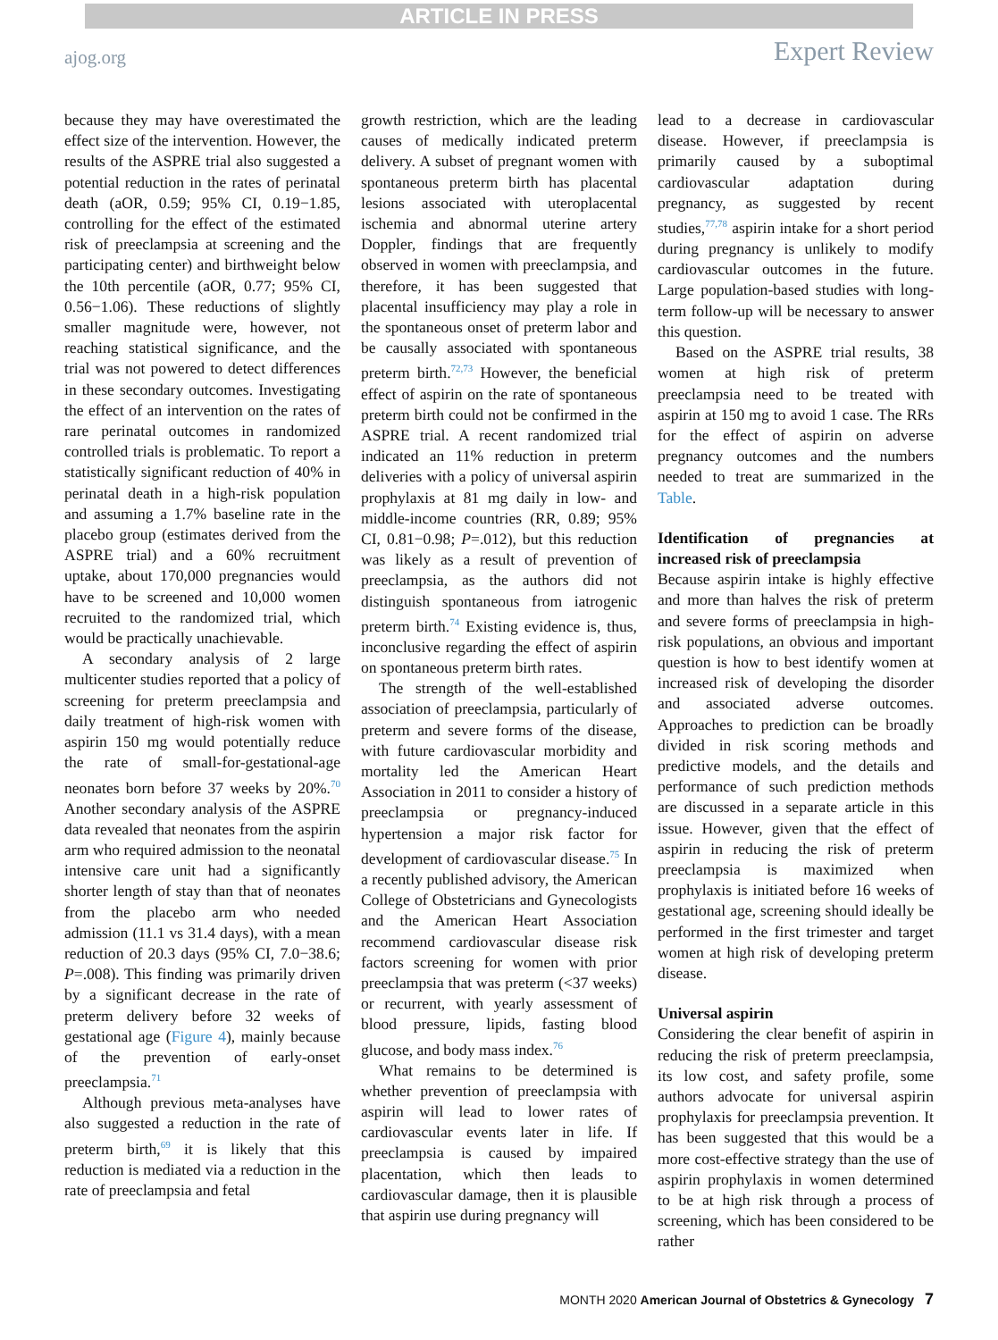ARTICLE IN PRESS
ajog.org Expert Review
because they may have overestimated the effect size of the intervention. However, the results of the ASPRE trial also suggested a potential reduction in the rates of perinatal death (aOR, 0.59; 95% CI, 0.19−1.85, controlling for the effect of the estimated risk of preeclampsia at screening and the participating center) and birthweight below the 10th percentile (aOR, 0.77; 95% CI, 0.56−1.06). These reductions of slightly smaller magnitude were, however, not reaching statistical significance, and the trial was not powered to detect differences in these secondary outcomes. Investigating the effect of an intervention on the rates of rare perinatal outcomes in randomized controlled trials is problematic. To report a statistically significant reduction of 40% in perinatal death in a high-risk population and assuming a 1.7% baseline rate in the placebo group (estimates derived from the ASPRE trial) and a 60% recruitment uptake, about 170,000 pregnancies would have to be screened and 10,000 women recruited to the randomized trial, which would be practically unachievable.
A secondary analysis of 2 large multicenter studies reported that a policy of screening for preterm preeclampsia and daily treatment of high-risk women with aspirin 150 mg would potentially reduce the rate of small-for-gestational-age neonates born before 37 weeks by 20%.<sup>70</sup> Another secondary analysis of the ASPRE data revealed that neonates from the aspirin arm who required admission to the neonatal intensive care unit had a significantly shorter length of stay than that of neonates from the placebo arm who needed admission (11.1 vs 31.4 days), with a mean reduction of 20.3 days (95% CI, 7.0−38.6; P=.008). This finding was primarily driven by a significant decrease in the rate of preterm delivery before 32 weeks of gestational age (Figure 4), mainly because of the prevention of early-onset preeclampsia.<sup>71</sup>
Although previous meta-analyses have also suggested a reduction in the rate of preterm birth,<sup>69</sup> it is likely that this reduction is mediated via a reduction in the rate of preeclampsia and fetal
growth restriction, which are the leading causes of medically indicated preterm delivery. A subset of pregnant women with spontaneous preterm birth has placental lesions associated with uteroplacental ischemia and abnormal uterine artery Doppler, findings that are frequently observed in women with preeclampsia, and therefore, it has been suggested that placental insufficiency may play a role in the spontaneous onset of preterm labor and be causally associated with spontaneous preterm birth.<sup>72,73</sup> However, the beneficial effect of aspirin on the rate of spontaneous preterm birth could not be confirmed in the ASPRE trial. A recent randomized trial indicated an 11% reduction in preterm deliveries with a policy of universal aspirin prophylaxis at 81 mg daily in low- and middle-income countries (RR, 0.89; 95% CI, 0.81−0.98; P=.012), but this reduction was likely as a result of prevention of preeclampsia, as the authors did not distinguish spontaneous from iatrogenic preterm birth.<sup>74</sup> Existing evidence is, thus, inconclusive regarding the effect of aspirin on spontaneous preterm birth rates.
The strength of the well-established association of preeclampsia, particularly of preterm and severe forms of the disease, with future cardiovascular morbidity and mortality led the American Heart Association in 2011 to consider a history of preeclampsia or pregnancy-induced hypertension a major risk factor for development of cardiovascular disease.<sup>75</sup> In a recently published advisory, the American College of Obstetricians and Gynecologists and the American Heart Association recommend cardiovascular disease risk factors screening for women with prior preeclampsia that was preterm (<37 weeks) or recurrent, with yearly assessment of blood pressure, lipids, fasting blood glucose, and body mass index.<sup>76</sup>
What remains to be determined is whether prevention of preeclampsia with aspirin will lead to lower rates of cardiovascular events later in life. If preeclampsia is caused by impaired placentation, which then leads to cardiovascular damage, then it is plausible that aspirin use during pregnancy will
lead to a decrease in cardiovascular disease. However, if preeclampsia is primarily caused by a suboptimal cardiovascular adaptation during pregnancy, as suggested by recent studies,<sup>77,78</sup> aspirin intake for a short period during pregnancy is unlikely to modify cardiovascular outcomes in the future. Large population-based studies with long-term follow-up will be necessary to answer this question.
Based on the ASPRE trial results, 38 women at high risk of preterm preeclampsia need to be treated with aspirin at 150 mg to avoid 1 case. The RRs for the effect of aspirin on adverse pregnancy outcomes and the numbers needed to treat are summarized in the Table.
Identification of pregnancies at increased risk of preeclampsia
Because aspirin intake is highly effective and more than halves the risk of preterm and severe forms of preeclampsia in high-risk populations, an obvious and important question is how to best identify women at increased risk of developing the disorder and associated adverse outcomes. Approaches to prediction can be broadly divided in risk scoring methods and predictive models, and the details and performance of such prediction methods are discussed in a separate article in this issue. However, given that the effect of aspirin in reducing the risk of preterm preeclampsia is maximized when prophylaxis is initiated before 16 weeks of gestational age, screening should ideally be performed in the first trimester and target women at high risk of developing preterm disease.
Universal aspirin
Considering the clear benefit of aspirin in reducing the risk of preterm preeclampsia, its low cost, and safety profile, some authors advocate for universal aspirin prophylaxis for preeclampsia prevention. It has been suggested that this would be a more cost-effective strategy than the use of aspirin prophylaxis in women determined to be at high risk through a process of screening, which has been considered to be rather
MONTH 2020 American Journal of Obstetrics & Gynecology 7